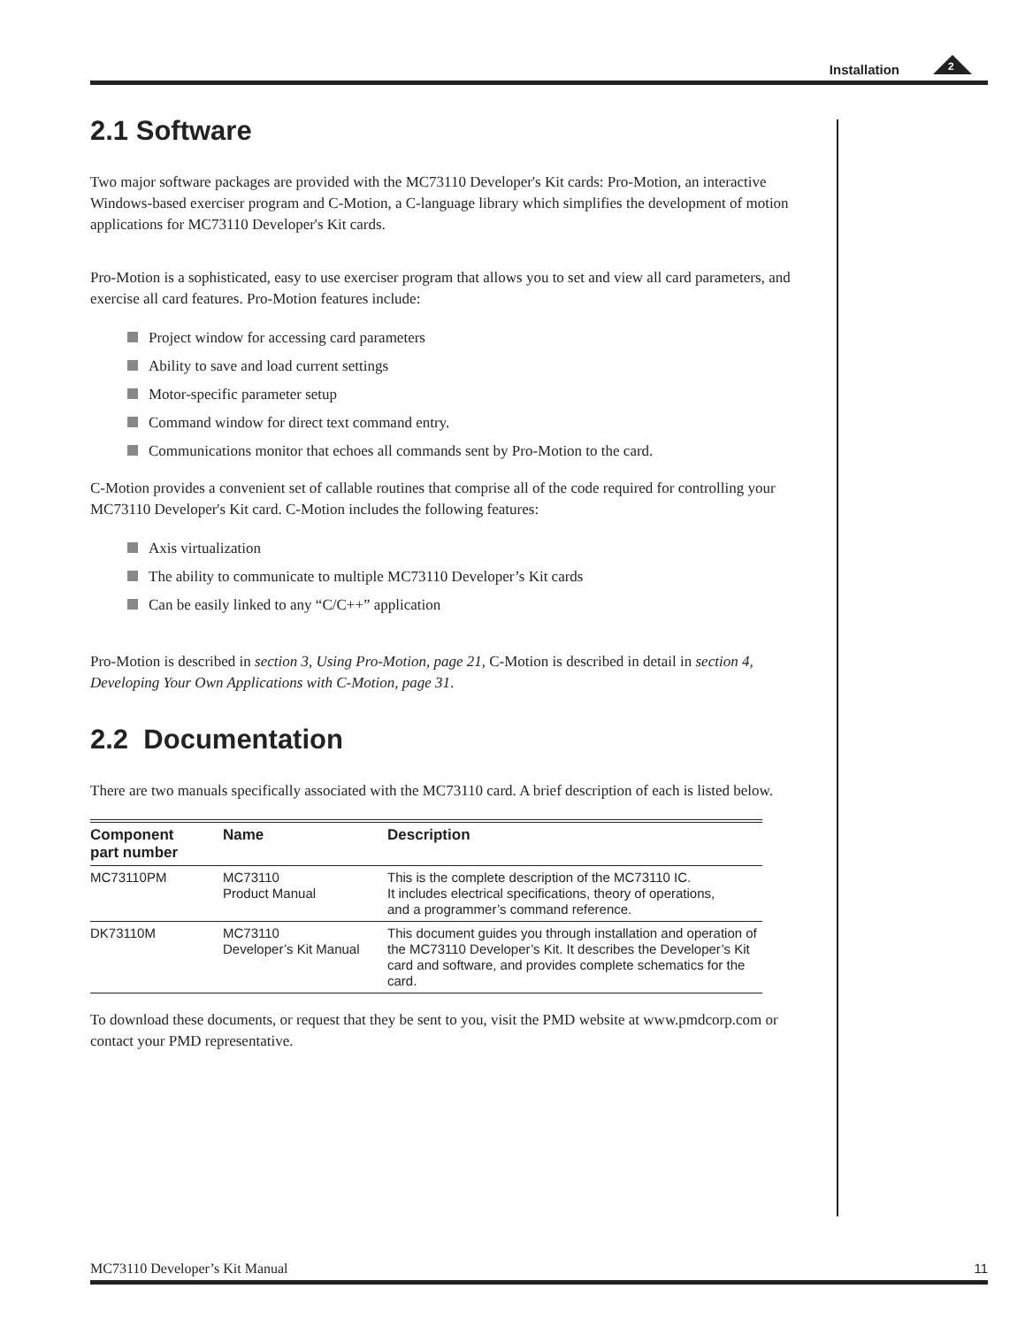Installation
2
2.1 Software
Two major software packages are provided with the MC73110 Developer's Kit cards: Pro-Motion, an interactive Windows-based exerciser program and C-Motion, a C-language library which simplifies the development of motion applications for MC73110 Developer's Kit cards.
Pro-Motion is a sophisticated, easy to use exerciser program that allows you to set and view all card parameters, and exercise all card features. Pro-Motion features include:
Project window for accessing card parameters
Ability to save and load current settings
Motor-specific parameter setup
Command window for direct text command entry.
Communications monitor that echoes all commands sent by Pro-Motion to the card.
C-Motion provides a convenient set of callable routines that comprise all of the code required for controlling your MC73110 Developer's Kit card. C-Motion includes the following features:
Axis virtualization
The ability to communicate to multiple MC73110 Developer’s Kit cards
Can be easily linked to any “C/C++” application
Pro-Motion is described in section 3, Using Pro-Motion, page 21, C-Motion is described in detail in section 4, Developing Your Own Applications with C-Motion, page 31.
2.2 Documentation
There are two manuals specifically associated with the MC73110 card. A brief description of each is listed below.
| Component part number | Name | Description |
| --- | --- | --- |
| MC73110PM | MC73110 Product Manual | This is the complete description of the MC73110 IC. It includes electrical specifications, theory of operations, and a programmer’s command reference. |
| DK73110M | MC73110 Developer’s Kit Manual | This document guides you through installation and operation of the MC73110 Developer’s Kit. It describes the Developer’s Kit card and software, and provides complete schematics for the card. |
To download these documents, or request that they be sent to you, visit the PMD website at www.pmdcorp.com or contact your PMD representative.
MC73110 Developer’s Kit Manual 11